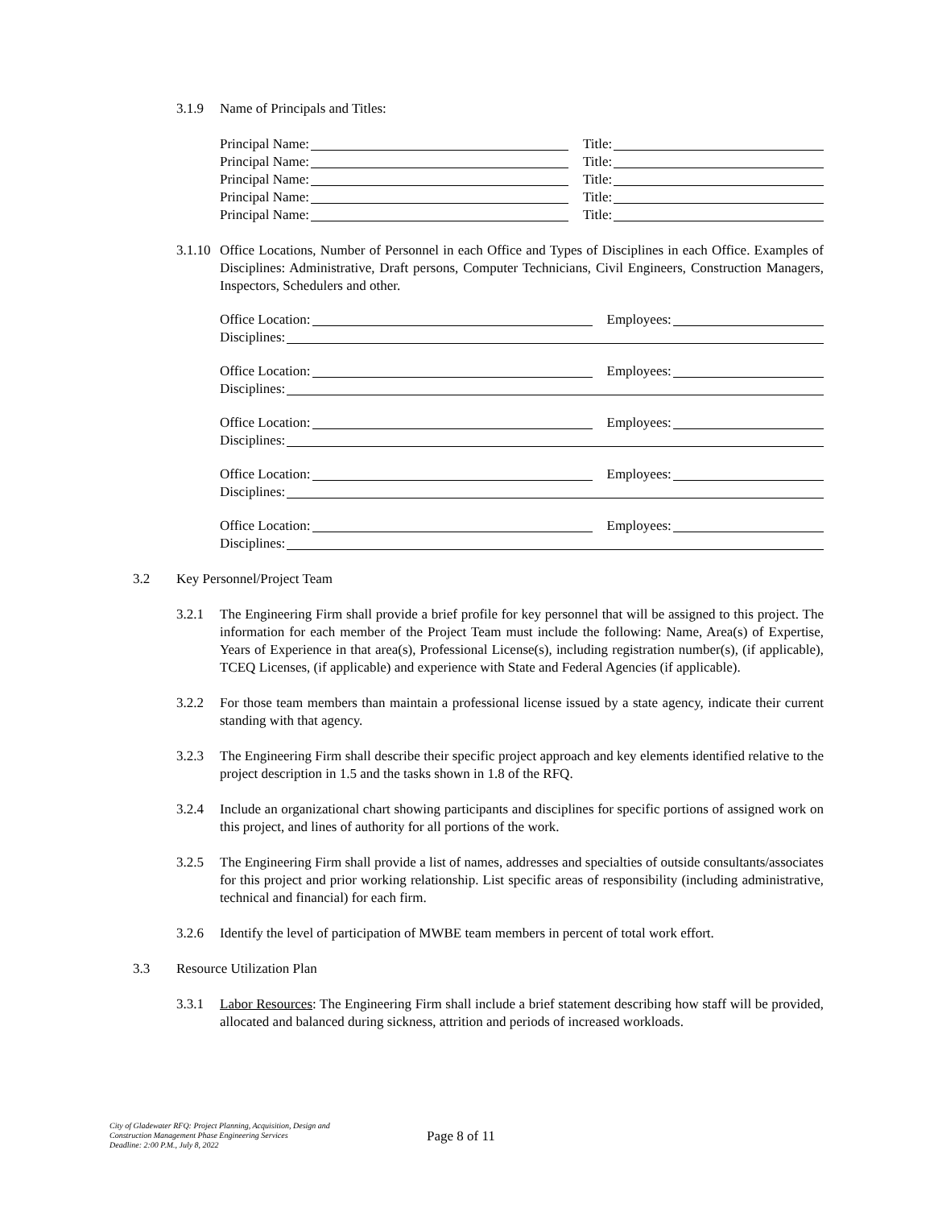3.1.9 Name of Principals and Titles:
Principal Name: Title:
Principal Name: Title:
Principal Name: Title:
Principal Name: Title:
Principal Name: Title:
3.1.10
Office Locations, Number of Personnel in each Office and Types of Disciplines in each Office. Examples of Disciplines: Administrative, Draft persons, Computer Technicians, Civil Engineers, Construction Managers, Inspectors, Schedulers and other.
Office Location: Employees:
Disciplines:
Office Location: Employees:
Disciplines:
Office Location: Employees:
Disciplines:
Office Location: Employees:
Disciplines:
Office Location: Employees:
Disciplines:
3.2 Key Personnel/Project Team
3.2.1 The Engineering Firm shall provide a brief profile for key personnel that will be assigned to this project. The information for each member of the Project Team must include the following: Name, Area(s) of Expertise, Years of Experience in that area(s), Professional License(s), including registration number(s), (if applicable), TCEQ Licenses, (if applicable) and experience with State and Federal Agencies (if applicable).
3.2.2 For those team members than maintain a professional license issued by a state agency, indicate their current standing with that agency.
3.2.3 The Engineering Firm shall describe their specific project approach and key elements identified relative to the project description in 1.5 and the tasks shown in 1.8 of the RFQ.
3.2.4 Include an organizational chart showing participants and disciplines for specific portions of assigned work on this project, and lines of authority for all portions of the work.
3.2.5 The Engineering Firm shall provide a list of names, addresses and specialties of outside consultants/associates for this project and prior working relationship. List specific areas of responsibility (including administrative, technical and financial) for each firm.
3.2.6 Identify the level of participation of MWBE team members in percent of total work effort.
3.3 Resource Utilization Plan
3.3.1 Labor Resources: The Engineering Firm shall include a brief statement describing how staff will be provided, allocated and balanced during sickness, attrition and periods of increased workloads.
City of Gladewater RFQ: Project Planning, Acquisition, Design and
Construction Management Phase Engineering Services
Deadline: 2:00 P.M., July 8, 2022
Page 8 of 11